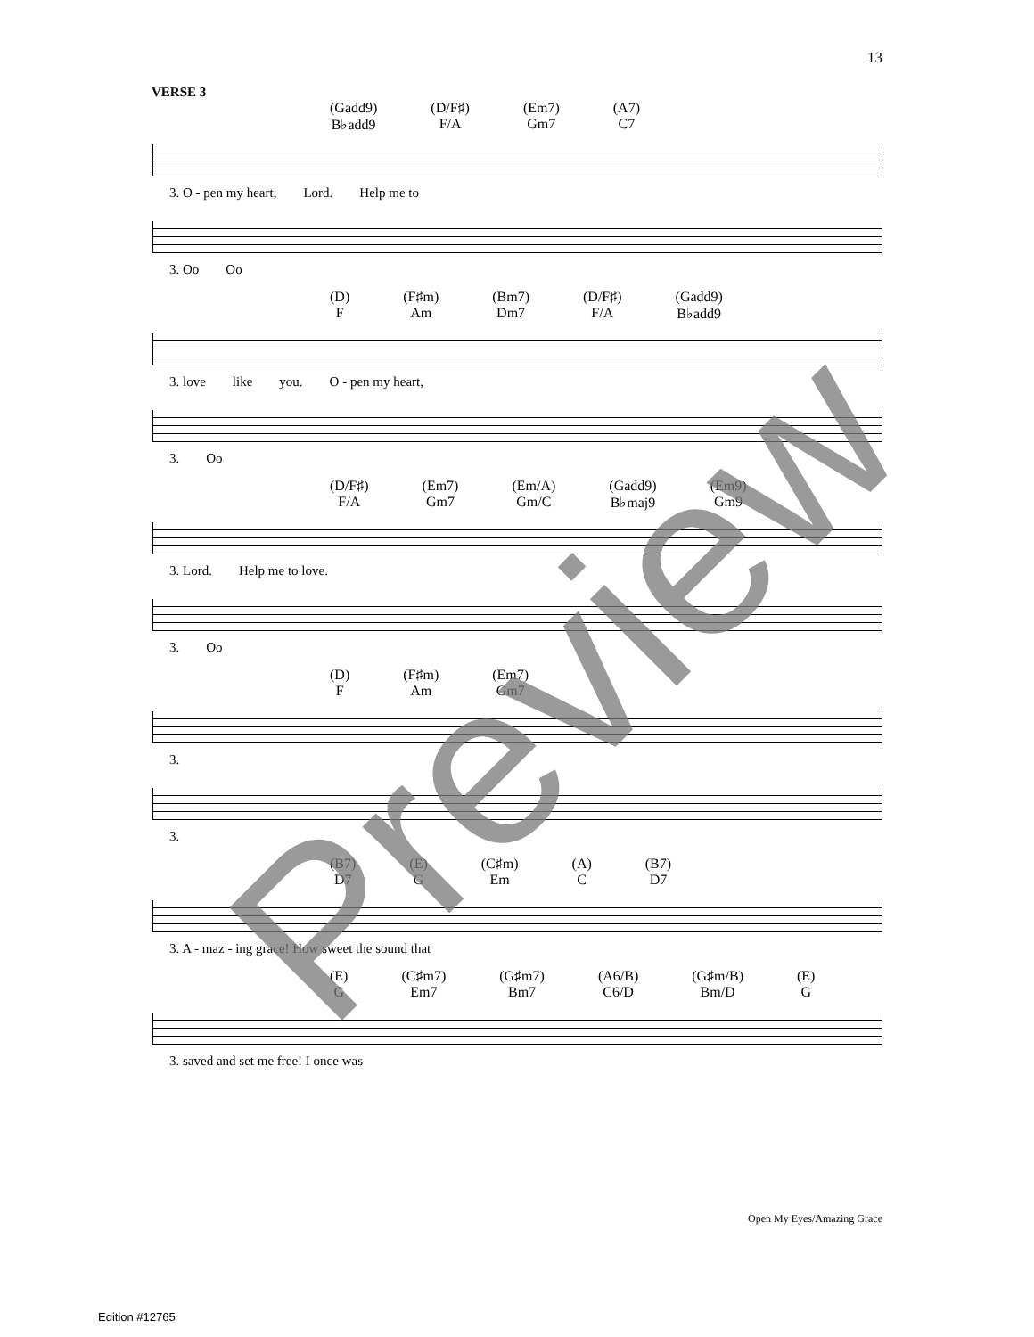13
VERSE 3
(Gadd9)
B♭add9
(D/F♯)
F/A
(Em7)
Gm7
(A7)
C7
3. O - pen my heart, Lord. Help me to
3. Oo Oo
(D)
F
(F♯m)
Am
(Bm7)
Dm7
(D/F♯)
F/A
(Gadd9)
B♭add9
3. love like you. O - pen my heart,
3. Oo
(D/F♯)
F/A
(Em7)
Gm7
(Em/A)
Gm/C
(Gadd9)
B♭maj9
(Em9)
Gm9
3. Lord. Help me to love.
3. Oo
(D)
F
(F♯m)
Am
(Em7)
Gm7
3.
3.
(B7)
D7
(E)
G
(C♯m)
Em
(A)
C
(B7)
D7
3. A - maz - ing grace! How sweet the sound that
(E)
G
(C♯m7)
Em7
(G♯m7)
Bm7
(A6/B)
C6/D
(G♯m/B)
Bm/D
(E)
G
3. saved and set me free! I once was
Open My Eyes/Amazing Grace
Edition #12765
Preview